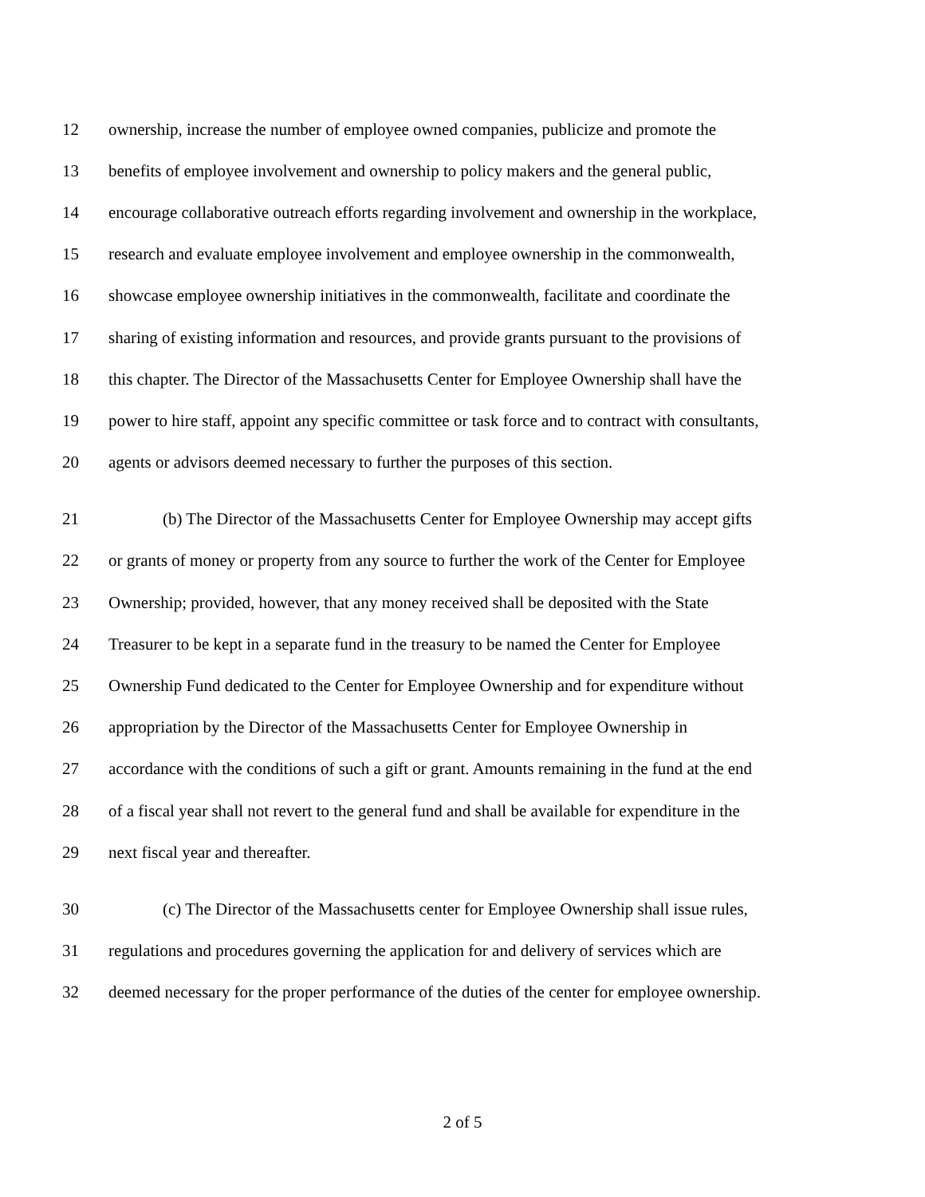12 ownership, increase the number of employee owned companies, publicize and promote the
13 benefits of employee involvement and ownership to policy makers and the general public,
14 encourage collaborative outreach efforts regarding involvement and ownership in the workplace,
15 research and evaluate employee involvement and employee ownership in the commonwealth,
16 showcase employee ownership initiatives in the commonwealth, facilitate and coordinate the
17 sharing of existing information and resources, and provide grants pursuant to the provisions of
18 this chapter. The Director of the Massachusetts Center for Employee Ownership shall have the
19 power to hire staff, appoint any specific committee or task force and to contract with consultants,
20 agents or advisors deemed necessary to further the purposes of this section.
21 (b) The Director of the Massachusetts Center for Employee Ownership may accept gifts
22 or grants of money or property from any source to further the work of the Center for Employee
23 Ownership; provided, however, that any money received shall be deposited with the State
24 Treasurer to be kept in a separate fund in the treasury to be named the Center for Employee
25 Ownership Fund dedicated to the Center for Employee Ownership and for expenditure without
26 appropriation by the Director of the Massachusetts Center for Employee Ownership in
27 accordance with the conditions of such a gift or grant. Amounts remaining in the fund at the end
28 of a fiscal year shall not revert to the general fund and shall be available for expenditure in the
29 next fiscal year and thereafter.
30 (c) The Director of the Massachusetts center for Employee Ownership shall issue rules,
31 regulations and procedures governing the application for and delivery of services which are
32 deemed necessary for the proper performance of the duties of the center for employee ownership.
2 of 5